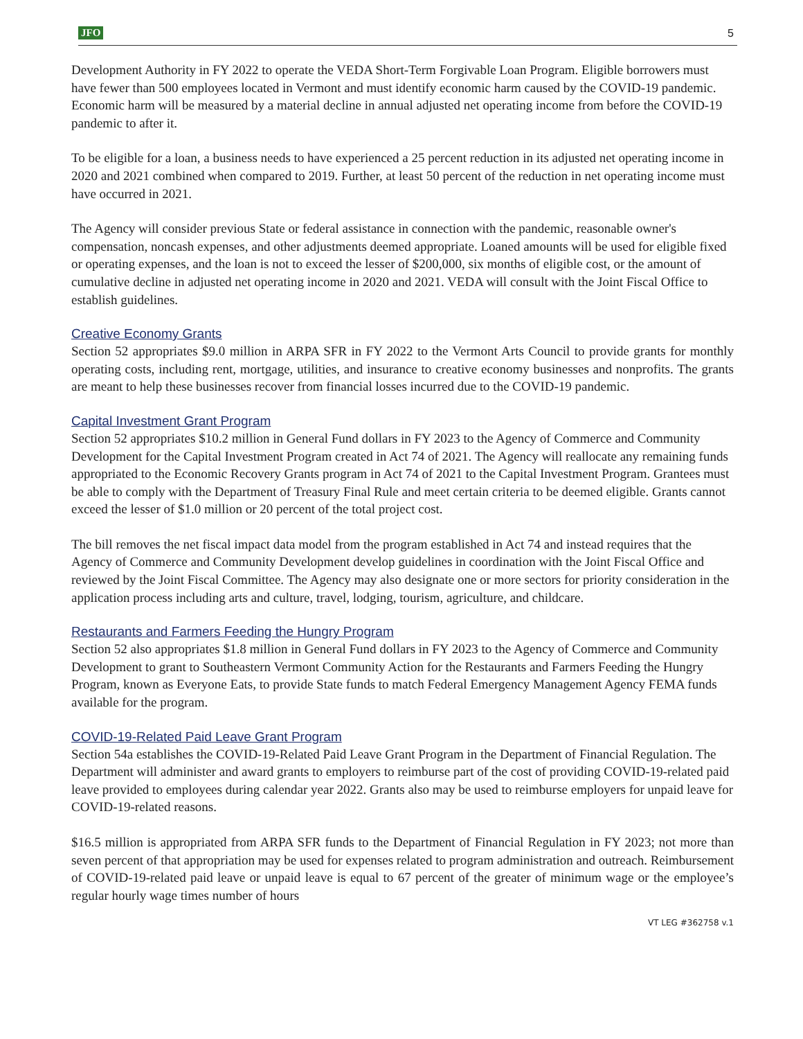JFO 5
Development Authority in FY 2022 to operate the VEDA Short-Term Forgivable Loan Program. Eligible borrowers must have fewer than 500 employees located in Vermont and must identify economic harm caused by the COVID-19 pandemic. Economic harm will be measured by a material decline in annual adjusted net operating income from before the COVID-19 pandemic to after it.
To be eligible for a loan, a business needs to have experienced a 25 percent reduction in its adjusted net operating income in 2020 and 2021 combined when compared to 2019. Further, at least 50 percent of the reduction in net operating income must have occurred in 2021.
The Agency will consider previous State or federal assistance in connection with the pandemic, reasonable owner's compensation, noncash expenses, and other adjustments deemed appropriate. Loaned amounts will be used for eligible fixed or operating expenses, and the loan is not to exceed the lesser of $200,000, six months of eligible cost, or the amount of cumulative decline in adjusted net operating income in 2020 and 2021. VEDA will consult with the Joint Fiscal Office to establish guidelines.
Creative Economy Grants
Section 52 appropriates $9.0 million in ARPA SFR in FY 2022 to the Vermont Arts Council to provide grants for monthly operating costs, including rent, mortgage, utilities, and insurance to creative economy businesses and nonprofits. The grants are meant to help these businesses recover from financial losses incurred due to the COVID-19 pandemic.
Capital Investment Grant Program
Section 52 appropriates $10.2 million in General Fund dollars in FY 2023 to the Agency of Commerce and Community Development for the Capital Investment Program created in Act 74 of 2021. The Agency will reallocate any remaining funds appropriated to the Economic Recovery Grants program in Act 74 of 2021 to the Capital Investment Program. Grantees must be able to comply with the Department of Treasury Final Rule and meet certain criteria to be deemed eligible. Grants cannot exceed the lesser of $1.0 million or 20 percent of the total project cost.
The bill removes the net fiscal impact data model from the program established in Act 74 and instead requires that the Agency of Commerce and Community Development develop guidelines in coordination with the Joint Fiscal Office and reviewed by the Joint Fiscal Committee. The Agency may also designate one or more sectors for priority consideration in the application process including arts and culture, travel, lodging, tourism, agriculture, and childcare.
Restaurants and Farmers Feeding the Hungry Program
Section 52 also appropriates $1.8 million in General Fund dollars in FY 2023 to the Agency of Commerce and Community Development to grant to Southeastern Vermont Community Action for the Restaurants and Farmers Feeding the Hungry Program, known as Everyone Eats, to provide State funds to match Federal Emergency Management Agency FEMA funds available for the program.
COVID-19-Related Paid Leave Grant Program
Section 54a establishes the COVID-19-Related Paid Leave Grant Program in the Department of Financial Regulation. The Department will administer and award grants to employers to reimburse part of the cost of providing COVID-19-related paid leave provided to employees during calendar year 2022. Grants also may be used to reimburse employers for unpaid leave for COVID-19-related reasons.
$16.5 million is appropriated from ARPA SFR funds to the Department of Financial Regulation in FY 2023; not more than seven percent of that appropriation may be used for expenses related to program administration and outreach. Reimbursement of COVID-19-related paid leave or unpaid leave is equal to 67 percent of the greater of minimum wage or the employee’s regular hourly wage times number of hours
VT LEG #362758 v.1